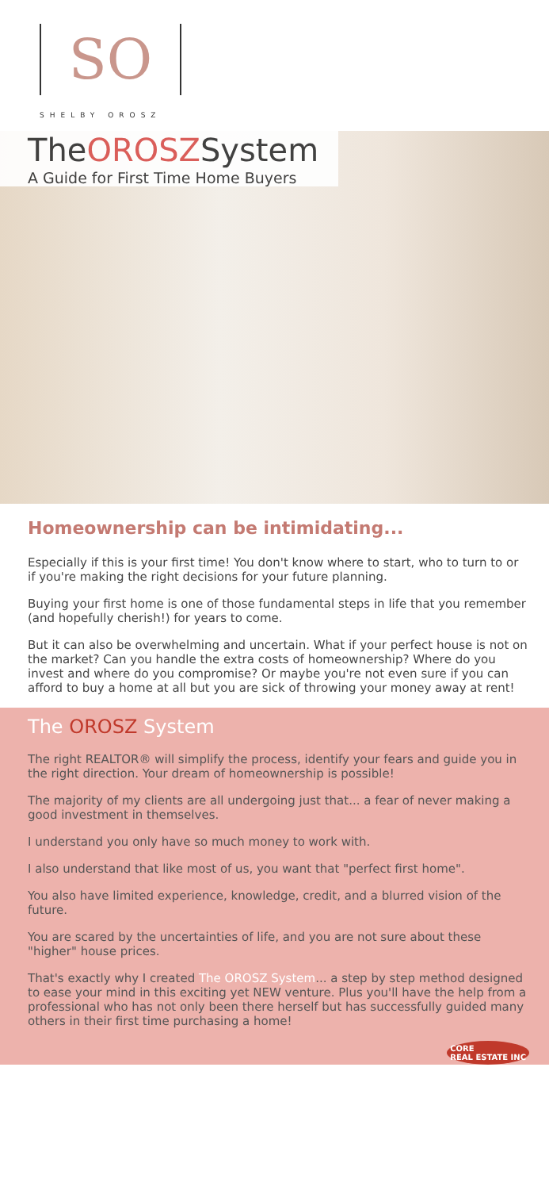SO
SHELBY OROSZ
TheOROSZSystem
A Guide for First Time Home Buyers
Homeownership can be intimidating...
Especially if this is your first time! You don't know where to start, who to turn to or if you're making the right decisions for your future planning.
Buying your first home is one of those fundamental steps in life that you remember (and hopefully cherish!) for years to come.
But it can also be overwhelming and uncertain. What if your perfect house is not on the market? Can you handle the extra costs of homeownership? Where do you invest and where do you compromise? Or maybe you're not even sure if you can afford to buy a home at all but you are sick of throwing your money away at rent!
The OROSZ System
The right REALTOR® will simplify the process, identify your fears and guide you in the right direction. Your dream of homeownership is possible!
The majority of my clients are all undergoing just that... a fear of never making a good investment in themselves.
I understand you only have so much money to work with.
I also understand that like most of us, you want that "perfect first home".
You also have limited experience, knowledge, credit, and a blurred vision of the future.
You are scared by the uncertainties of life, and you are not sure about these "higher" house prices.
That's exactly why I created The OROSZ System... a step by step method designed to ease your mind in this exciting yet NEW venture. Plus you'll have the help from a professional who has not only been there herself but has successfully guided many others in their first time purchasing a home!
CORE
REAL ESTATE INC